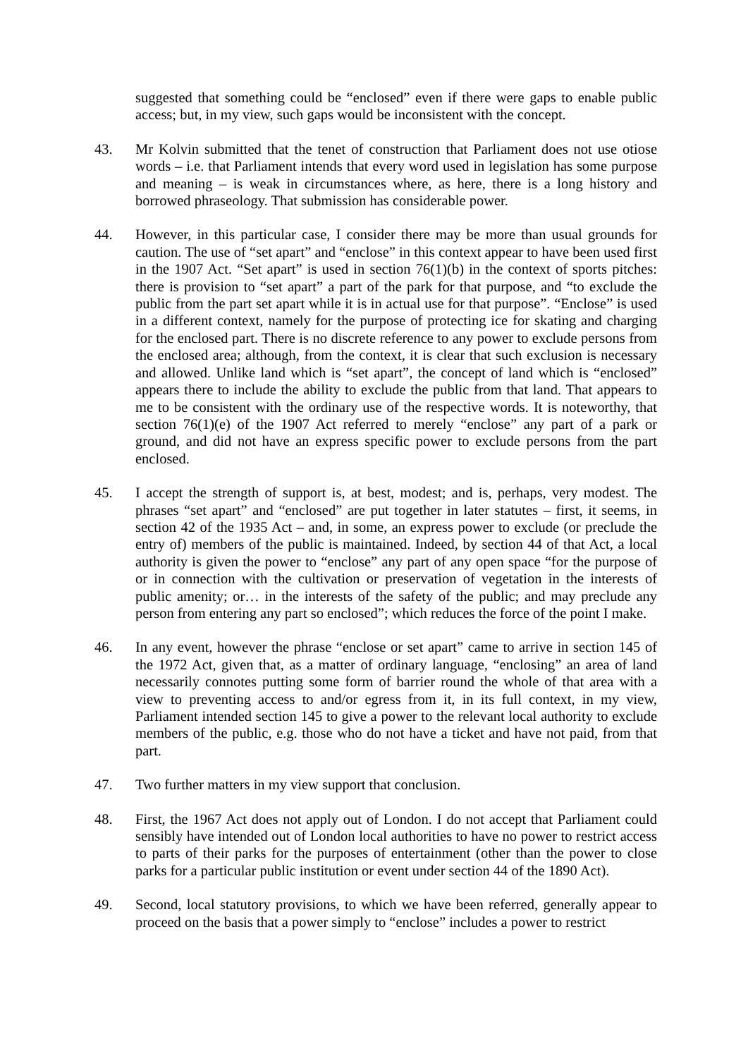suggested that something could be “enclosed” even if there were gaps to enable public access; but, in my view, such gaps would be inconsistent with the concept.
43. Mr Kolvin submitted that the tenet of construction that Parliament does not use otiose words – i.e. that Parliament intends that every word used in legislation has some purpose and meaning – is weak in circumstances where, as here, there is a long history and borrowed phraseology. That submission has considerable power.
44. However, in this particular case, I consider there may be more than usual grounds for caution. The use of “set apart” and “enclose” in this context appear to have been used first in the 1907 Act. “Set apart” is used in section 76(1)(b) in the context of sports pitches: there is provision to “set apart” a part of the park for that purpose, and “to exclude the public from the part set apart while it is in actual use for that purpose”. “Enclose” is used in a different context, namely for the purpose of protecting ice for skating and charging for the enclosed part. There is no discrete reference to any power to exclude persons from the enclosed area; although, from the context, it is clear that such exclusion is necessary and allowed. Unlike land which is “set apart”, the concept of land which is “enclosed” appears there to include the ability to exclude the public from that land. That appears to me to be consistent with the ordinary use of the respective words. It is noteworthy, that section 76(1)(e) of the 1907 Act referred to merely “enclose” any part of a park or ground, and did not have an express specific power to exclude persons from the part enclosed.
45. I accept the strength of support is, at best, modest; and is, perhaps, very modest. The phrases “set apart” and “enclosed” are put together in later statutes – first, it seems, in section 42 of the 1935 Act – and, in some, an express power to exclude (or preclude the entry of) members of the public is maintained. Indeed, by section 44 of that Act, a local authority is given the power to “enclose” any part of any open space “for the purpose of or in connection with the cultivation or preservation of vegetation in the interests of public amenity; or… in the interests of the safety of the public; and may preclude any person from entering any part so enclosed”; which reduces the force of the point I make.
46. In any event, however the phrase “enclose or set apart” came to arrive in section 145 of the 1972 Act, given that, as a matter of ordinary language, “enclosing” an area of land necessarily connotes putting some form of barrier round the whole of that area with a view to preventing access to and/or egress from it, in its full context, in my view, Parliament intended section 145 to give a power to the relevant local authority to exclude members of the public, e.g. those who do not have a ticket and have not paid, from that part.
47. Two further matters in my view support that conclusion.
48. First, the 1967 Act does not apply out of London. I do not accept that Parliament could sensibly have intended out of London local authorities to have no power to restrict access to parts of their parks for the purposes of entertainment (other than the power to close parks for a particular public institution or event under section 44 of the 1890 Act).
49. Second, local statutory provisions, to which we have been referred, generally appear to proceed on the basis that a power simply to “enclose” includes a power to restrict